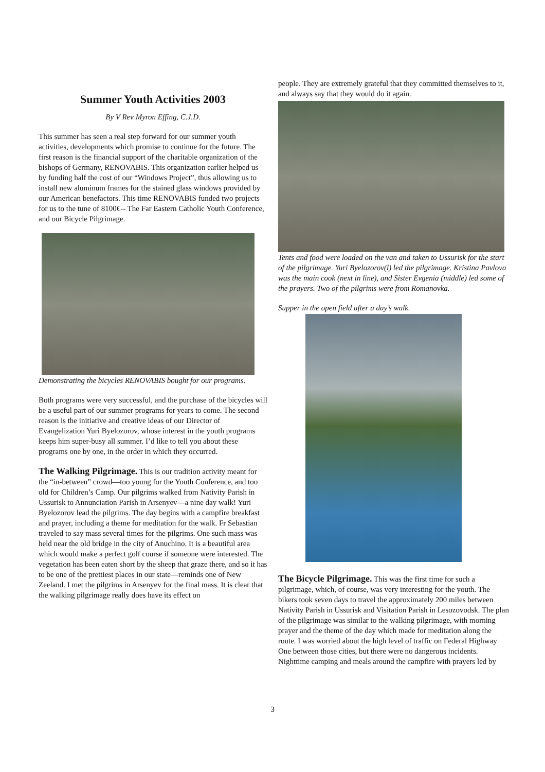Summer Youth Activities 2003
By V Rev Myron Effing, C.J.D.
This summer has seen a real step forward for our summer youth activities, developments which promise to continue for the future. The first reason is the financial support of the charitable organization of the bishops of Germany, RENOVABIS. This organization earlier helped us by funding half the cost of our “Windows Project”, thus allowing us to install new aluminum frames for the stained glass windows provided by our American benefactors. This time RENOVABIS funded two projects for us to the tune of 8100€-- The Far Eastern Catholic Youth Conference, and our Bicycle Pilgrimage.
Demonstrating the bicycles RENOVABIS bought for our programs.
Both programs were very successful, and the purchase of the bicycles will be a useful part of our summer programs for years to come. The second reason is the initiative and creative ideas of our Director of Evangelization Yuri Byelozorov, whose interest in the youth programs keeps him super-busy all summer. I’d like to tell you about these programs one by one, in the order in which they occurred.
The Walking Pilgrimage. This is our tradition activity meant for the “in-between” crowd—too young for the Youth Conference, and too old for Children’s Camp. Our pilgrims walked from Nativity Parish in Ussurisk to Annunciation Parish in Arsenyev—a nine day walk! Yuri Byelozorov lead the pilgrims. The day begins with a campfire breakfast and prayer, including a theme for meditation for the walk. Fr Sebastian traveled to say mass several times for the pilgrims. One such mass was held near the old bridge in the city of Anuchino. It is a beautiful area which would make a perfect golf course if someone were interested. The vegetation has been eaten short by the sheep that graze there, and so it has to be one of the prettiest places in our state—reminds one of New Zeeland. I met the pilgrims in Arsenyev for the final mass. It is clear that the walking pilgrimage really does have its effect on
people. They are extremely grateful that they committed themselves to it, and always say that they would do it again.
Tents and food were loaded on the van and taken to Ussurisk for the start of the pilgrimage. Yuri Byelozorov(l) led the pilgrimage. Kristina Pavlova was the main cook (next in line), and Sister Evgenia (middle) led some of the prayers. Two of the pilgrims were from Romanovka.
Supper in the open field after a day’s walk.
The Bicycle Pilgrimage. This was the first time for such a pilgrimage, which, of course, was very interesting for the youth. The bikers took seven days to travel the approximately 200 miles between Nativity Parish in Ussurisk and Visitation Parish in Lesozovodsk. The plan of the pilgrimage was similar to the walking pilgrimage, with morning prayer and the theme of the day which made for meditation along the route. I was worried about the high level of traffic on Federal Highway One between those cities, but there were no dangerous incidents. Nighttime camping and meals around the campfire with prayers led by
3